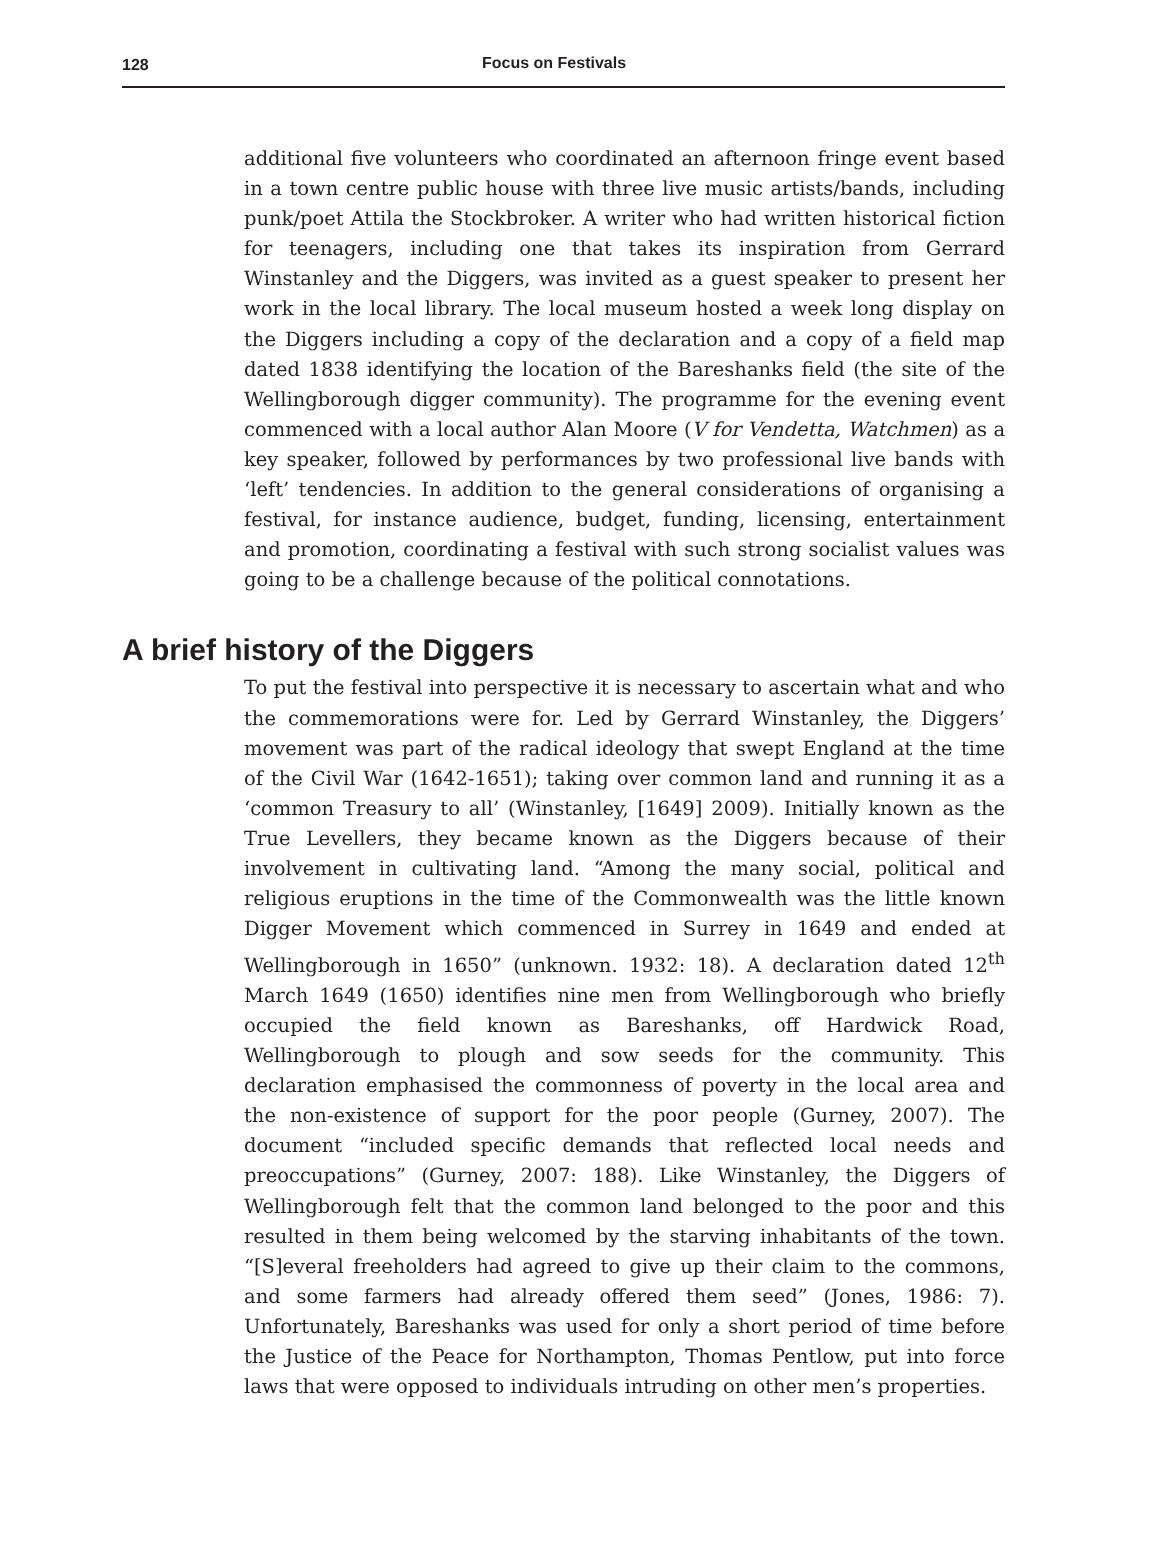128 Focus on Festivals
additional five volunteers who coordinated an afternoon fringe event based in a town centre public house with three live music artists/bands, including punk/poet Attila the Stockbroker. A writer who had written historical fiction for teenagers, including one that takes its inspiration from Gerrard Winstanley and the Diggers, was invited as a guest speaker to present her work in the local library. The local museum hosted a week long display on the Diggers including a copy of the declaration and a copy of a field map dated 1838 identifying the location of the Bareshanks field (the site of the Wellingborough digger community). The programme for the evening event commenced with a local author Alan Moore (V for Vendetta, Watchmen) as a key speaker, followed by performances by two professional live bands with ‘left’ tendencies. In addition to the general considerations of organising a festival, for instance audience, budget, funding, licensing, entertainment and promotion, coordinating a festival with such strong socialist values was going to be a challenge because of the political connotations.
A brief history of the Diggers
To put the festival into perspective it is necessary to ascertain what and who the commemorations were for. Led by Gerrard Winstanley, the Diggers’ movement was part of the radical ideology that swept England at the time of the Civil War (1642-1651); taking over common land and running it as a ‘common Treasury to all’ (Winstanley, [1649] 2009). Initially known as the True Levellers, they became known as the Diggers because of their involvement in cultivating land. “Among the many social, political and religious eruptions in the time of the Commonwealth was the little known Digger Movement which commenced in Surrey in 1649 and ended at Wellingborough in 1650” (unknown. 1932: 18). A declaration dated 12<sup>th</sup> March 1649 (1650) identifies nine men from Wellingborough who briefly occupied the field known as Bareshanks, off Hardwick Road, Wellingborough to plough and sow seeds for the community. This declaration emphasised the commonness of poverty in the local area and the non-existence of support for the poor people (Gurney, 2007). The document “included specific demands that reflected local needs and preoccupations” (Gurney, 2007: 188). Like Winstanley, the Diggers of Wellingborough felt that the common land belonged to the poor and this resulted in them being welcomed by the starving inhabitants of the town. “[S]everal freeholders had agreed to give up their claim to the commons, and some farmers had already offered them seed” (Jones, 1986: 7). Unfortunately, Bareshanks was used for only a short period of time before the Justice of the Peace for Northampton, Thomas Pentlow, put into force laws that were opposed to individuals intruding on other men’s properties.